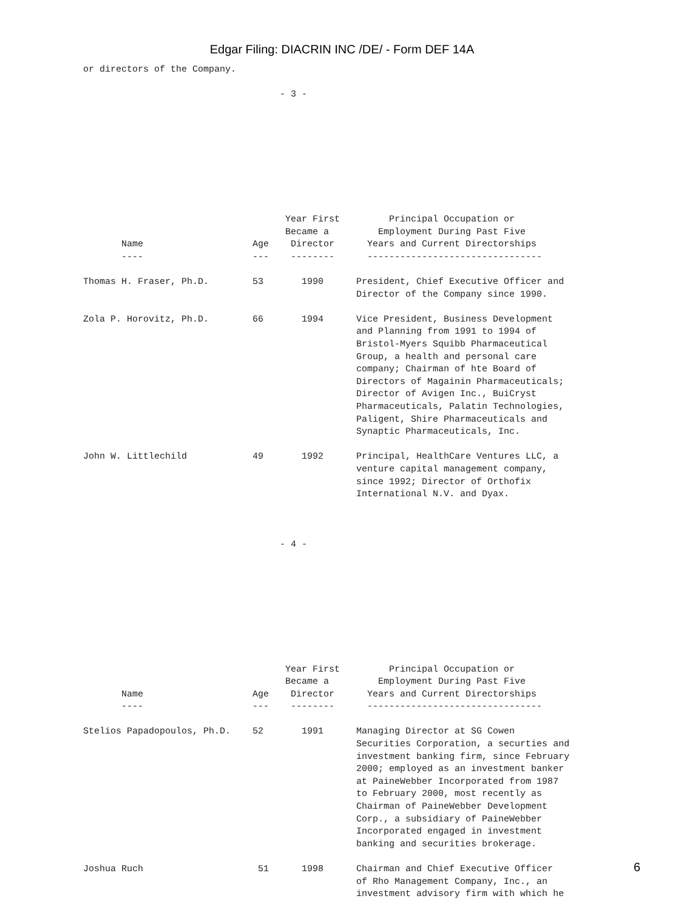Edgar Filing: DIACRIN INC /DE/ - Form DEF 14A
or directors of the Company.

                                    - 3 -









                                     Year First         Principal Occupation or
                                     Became a         Employment During Past Five
       Name                    Age    Director      Years and Current Directorships
       ----                    ---    --------      --------------------------------

Thomas H. Fraser, Ph.D.        53       1990      President, Chief Executive Officer and
                                                  Director of the Company since 1990.

Zola P. Horovitz, Ph.D.        66       1994      Vice President, Business Development
                                                  and Planning from 1991 to 1994 of
                                                  Bristol-Myers Squibb Pharmaceutical
                                                  Group, a health and personal care
                                                  company; Chairman of hte Board of
                                                  Directors of Magainin Pharmaceuticals;
                                                  Director of Avigen Inc., BuiCryst
                                                  Pharmaceuticals, Palatin Technologies,
                                                  Paligent, Shire Pharmaceuticals and
                                                  Synaptic Pharmaceuticals, Inc.

John W. Littlechild            49       1992      Principal, HealthCare Ventures LLC, a
                                                  venture capital management company,
                                                  since 1992; Director of Orthofix
                                                  International N.V. and Dyax.



                                    - 4 -









                                     Year First         Principal Occupation or
                                     Became a         Employment During Past Five
       Name                    Age    Director      Years and Current Directorships
       ----                    ---    --------      --------------------------------

Stelios Papadopoulos, Ph.D.    52       1991      Managing Director at SG Cowen
                                                  Securities Corporation, a securties and
                                                  investment banking firm, since February
                                                  2000; employed as an investment banker
                                                  at PaineWebber Incorporated from 1987
                                                  to February 2000, most recently as
                                                  Chairman of PaineWebber Development
                                                  Corp., a subsidiary of PaineWebber
                                                  Incorporated engaged in investment
                                                  banking and securities brokerage.

Joshua Ruch                     51      1998      Chairman and Chief Executive Officer
                                                  of Rho Management Company, Inc., an
                                                  investment advisory firm with which he
6